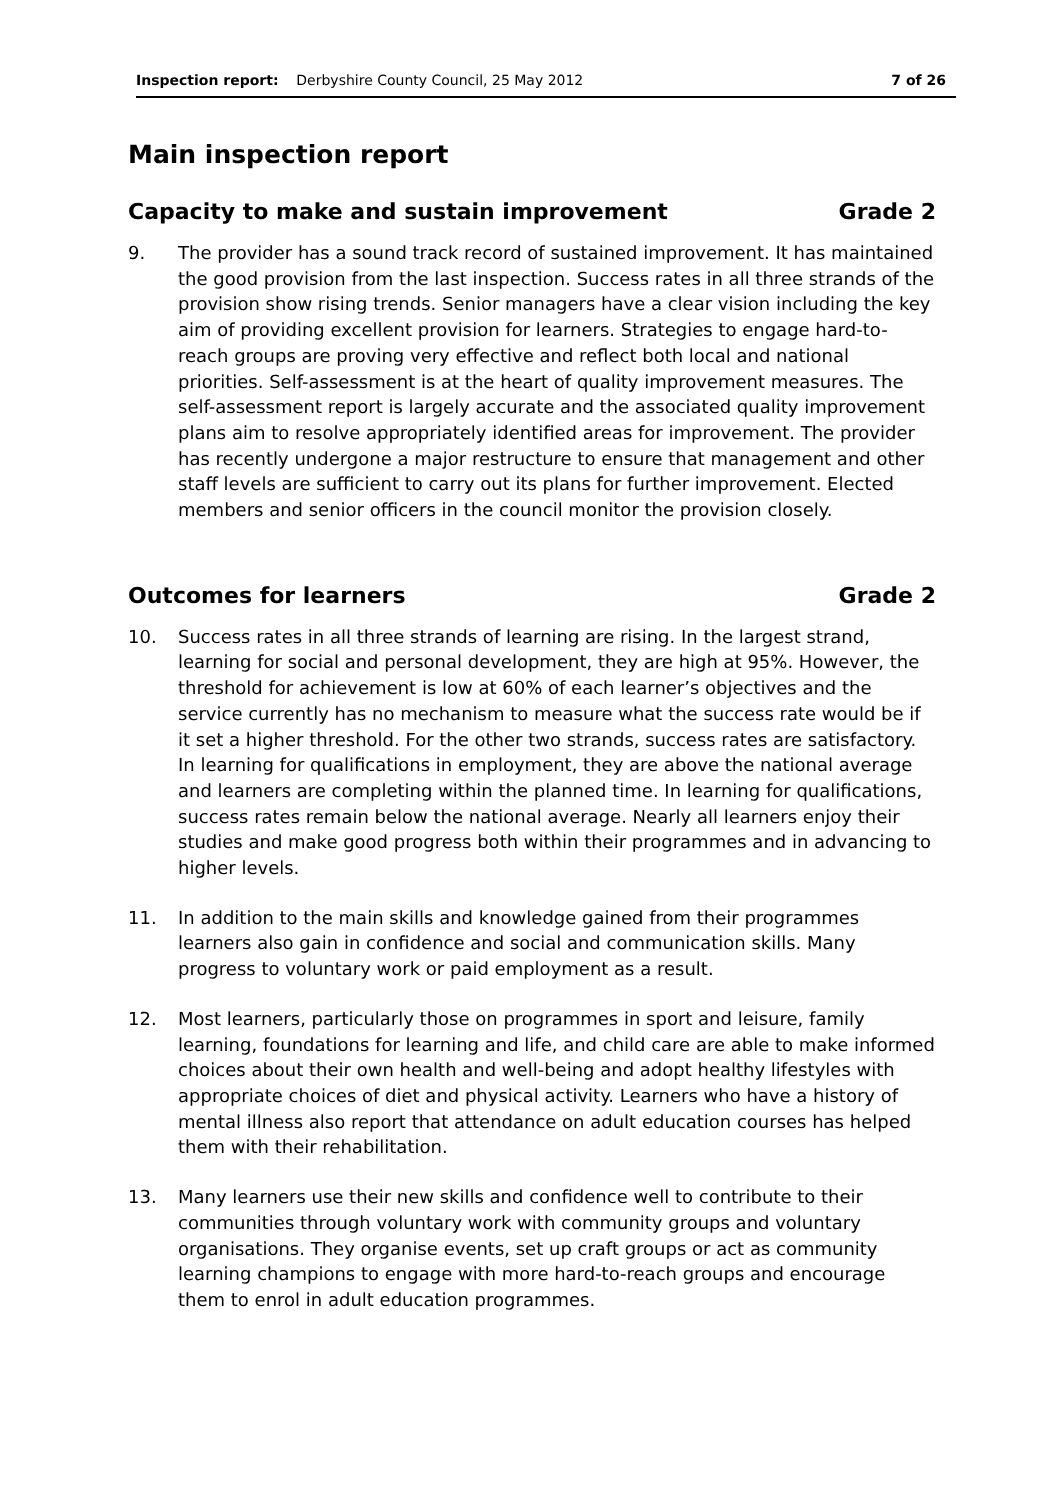Inspection report: Derbyshire County Council, 25 May 2012 7 of 26
Main inspection report
Capacity to make and sustain improvement Grade 2
9. The provider has a sound track record of sustained improvement. It has maintained the good provision from the last inspection. Success rates in all three strands of the provision show rising trends. Senior managers have a clear vision including the key aim of providing excellent provision for learners. Strategies to engage hard-to-reach groups are proving very effective and reflect both local and national priorities. Self-assessment is at the heart of quality improvement measures. The self-assessment report is largely accurate and the associated quality improvement plans aim to resolve appropriately identified areas for improvement. The provider has recently undergone a major restructure to ensure that management and other staff levels are sufficient to carry out its plans for further improvement. Elected members and senior officers in the council monitor the provision closely.
Outcomes for learners Grade 2
10. Success rates in all three strands of learning are rising. In the largest strand, learning for social and personal development, they are high at 95%. However, the threshold for achievement is low at 60% of each learner’s objectives and the service currently has no mechanism to measure what the success rate would be if it set a higher threshold. For the other two strands, success rates are satisfactory. In learning for qualifications in employment, they are above the national average and learners are completing within the planned time. In learning for qualifications, success rates remain below the national average. Nearly all learners enjoy their studies and make good progress both within their programmes and in advancing to higher levels.
11. In addition to the main skills and knowledge gained from their programmes learners also gain in confidence and social and communication skills. Many progress to voluntary work or paid employment as a result.
12. Most learners, particularly those on programmes in sport and leisure, family learning, foundations for learning and life, and child care are able to make informed choices about their own health and well-being and adopt healthy lifestyles with appropriate choices of diet and physical activity. Learners who have a history of mental illness also report that attendance on adult education courses has helped them with their rehabilitation.
13. Many learners use their new skills and confidence well to contribute to their communities through voluntary work with community groups and voluntary organisations. They organise events, set up craft groups or act as community learning champions to engage with more hard-to-reach groups and encourage them to enrol in adult education programmes.